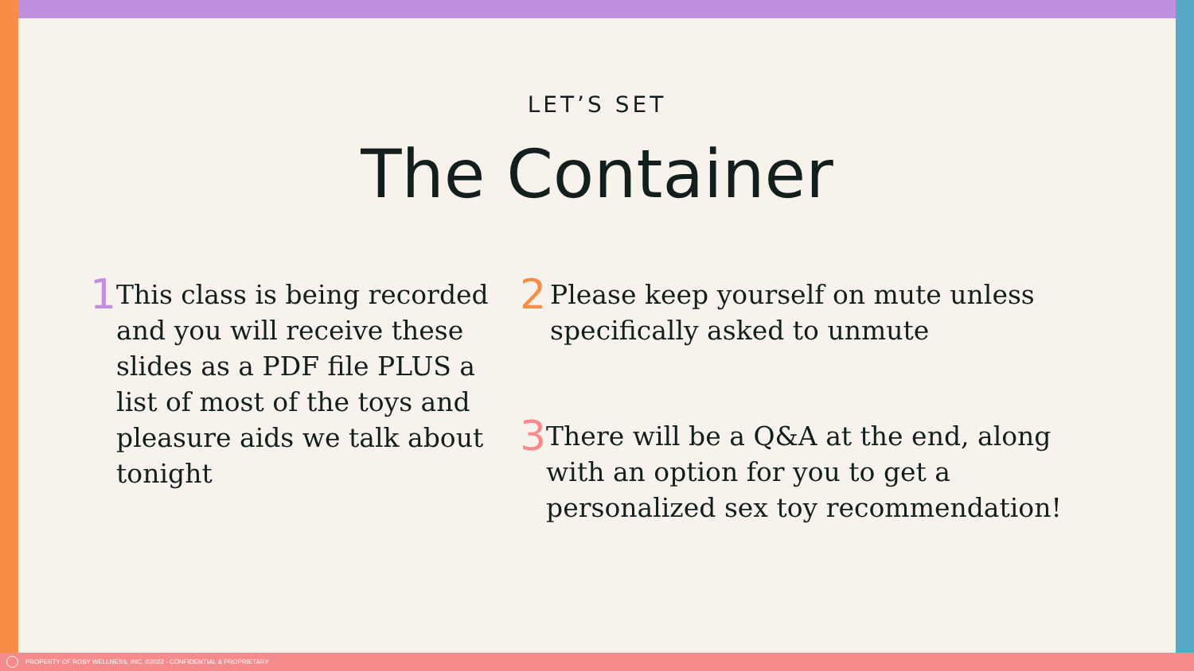LET’S SET
The Container
1
This class is being recorded and you will receive these slides as a PDF file PLUS a list of most of the toys and pleasure aids we talk about tonight
2
Please keep yourself on mute unless specifically asked to unmute
3
There will be a Q&A at the end, along with an option for you to get a personalized sex toy recommendation!
PROPERTY OF ROSY WELLNESS, INC. ©2022 - CONFIDENTIAL & PROPRIETARY